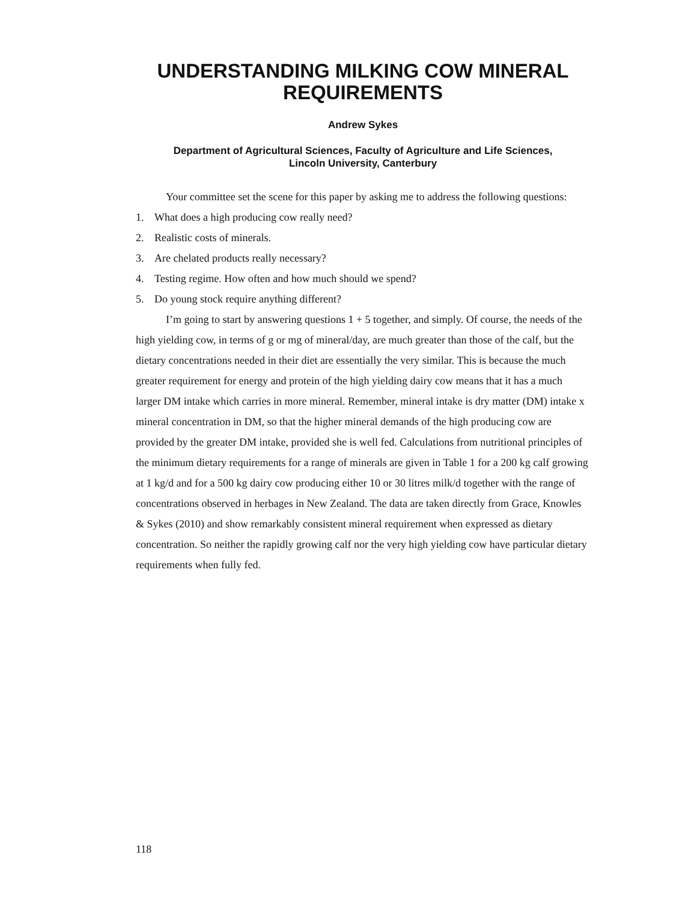UNDERSTANDING MILKING COW MINERAL REQUIREMENTS
Andrew Sykes
Department of Agricultural Sciences, Faculty of Agriculture and Life Sciences,
Lincoln University, Canterbury
Your committee set the scene for this paper by asking me to address the following questions:
1. What does a high producing cow really need?
2. Realistic costs of minerals.
3. Are chelated products really necessary?
4. Testing regime. How often and how much should we spend?
5. Do young stock require anything different?
I’m going to start by answering questions 1 + 5 together, and simply. Of course, the needs of the high yielding cow, in terms of g or mg of mineral/day, are much greater than those of the calf, but the dietary concentrations needed in their diet are essentially the very similar. This is because the much greater requirement for energy and protein of the high yielding dairy cow means that it has a much larger DM intake which carries in more mineral. Remember, mineral intake is dry matter (DM) intake x mineral concentration in DM, so that the higher mineral demands of the high producing cow are provided by the greater DM intake, provided she is well fed. Calculations from nutritional principles of the minimum dietary requirements for a range of minerals are given in Table 1 for a 200 kg calf growing at 1 kg/d and for a 500 kg dairy cow producing either 10 or 30 litres milk/d together with the range of concentrations observed in herbages in New Zealand. The data are taken directly from Grace, Knowles & Sykes (2010) and show remarkably consistent mineral requirement when expressed as dietary concentration. So neither the rapidly growing calf nor the very high yielding cow have particular dietary requirements when fully fed.
118